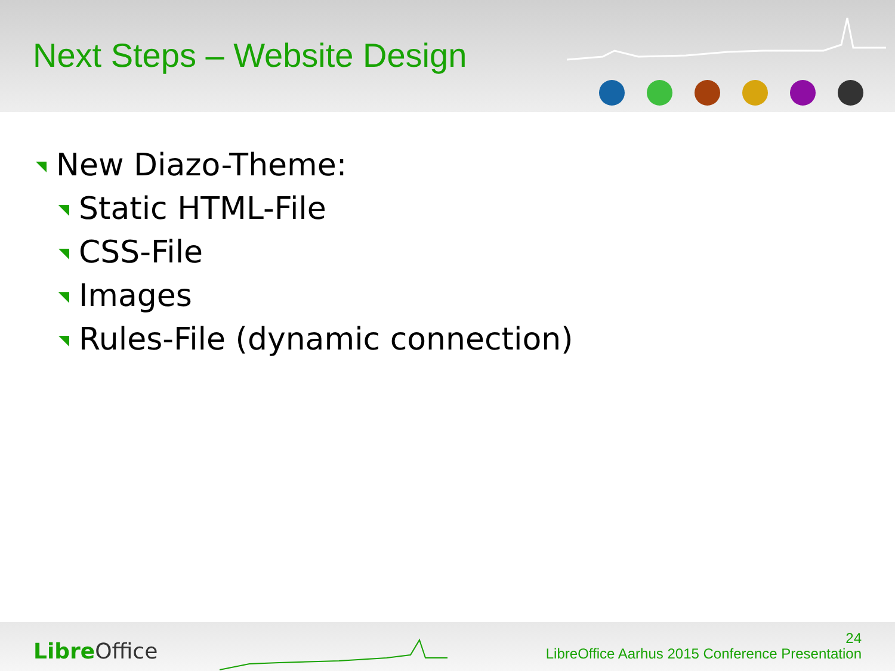Next Steps – Website Design
New Diazo-Theme:
Static HTML-File
CSS-File
Images
Rules-File (dynamic connection)
Libre Office
24
LibreOffice Aarhus 2015 Conference Presentation